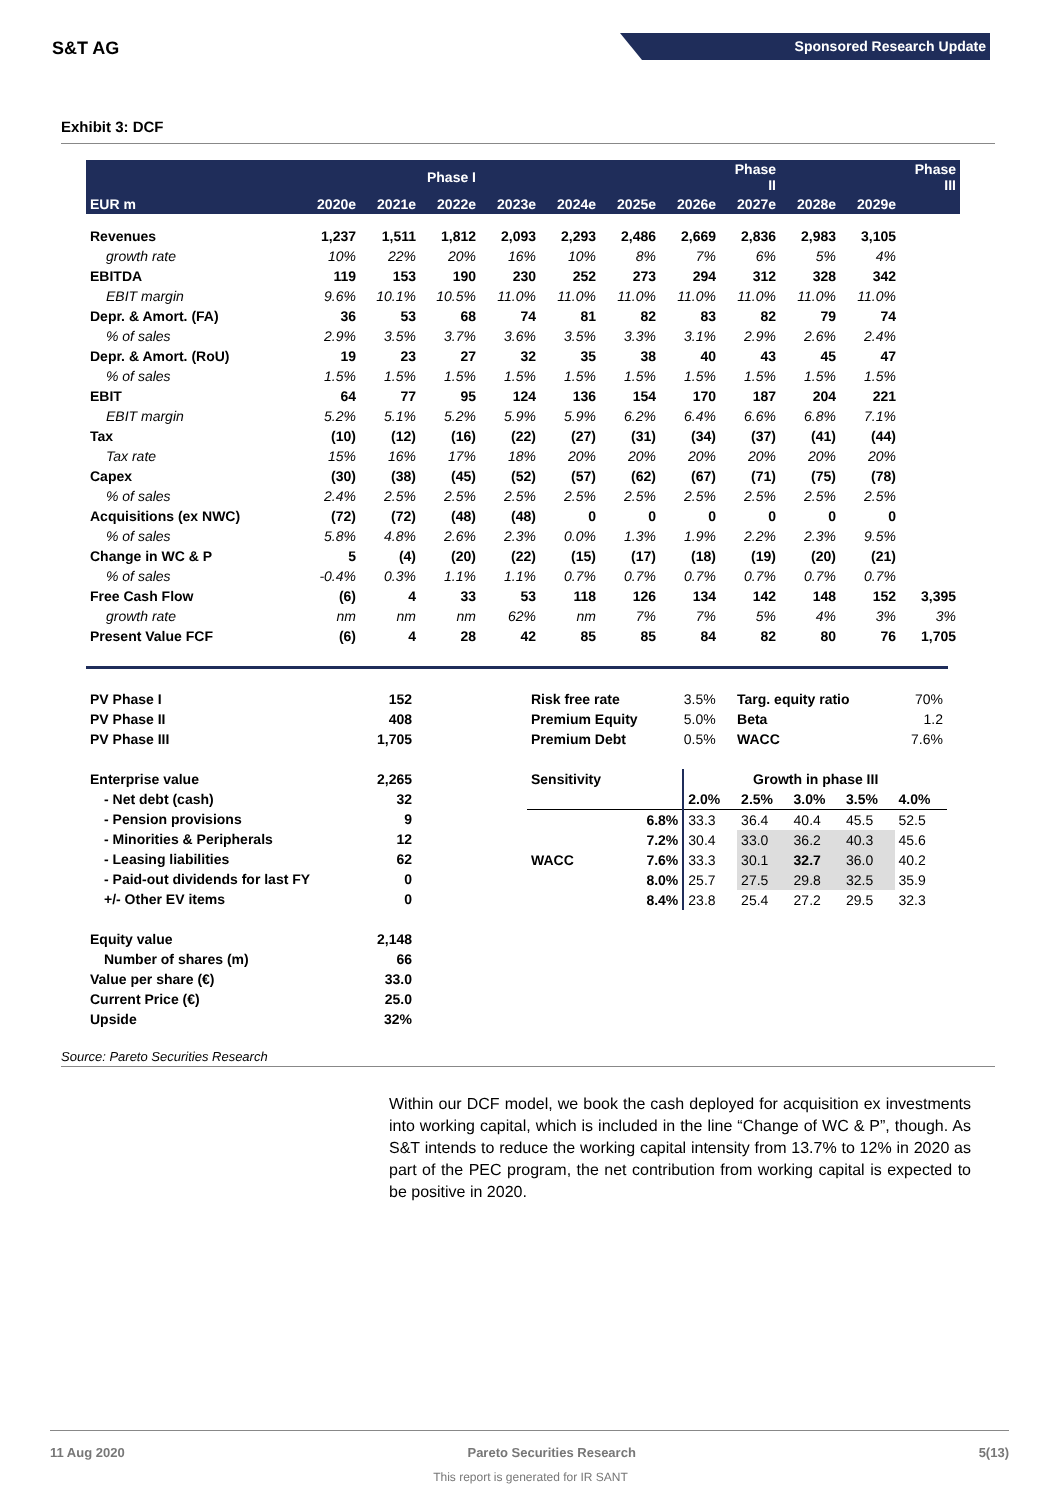S&T AG Sponsored Research Update
Exhibit 3: DCF
| | | | Phase I | | | | | Phase II | | | Phase III |
| --- | --- | --- | --- | --- | --- | --- | --- | --- | --- | --- | --- |
| EUR m | 2020e | 2021e | 2022e | 2023e | 2024e | 2025e | 2026e | 2027e | 2028e | 2029e | |
| Revenues | 1,237 | 1,511 | 1,812 | 2,093 | 2,293 | 2,486 | 2,669 | 2,836 | 2,983 | 3,105 | |
| growth rate | 10% | 22% | 20% | 16% | 10% | 8% | 7% | 6% | 5% | 4% | |
| EBITDA | 119 | 153 | 190 | 230 | 252 | 273 | 294 | 312 | 328 | 342 | |
| EBIT margin | 9.6% | 10.1% | 10.5% | 11.0% | 11.0% | 11.0% | 11.0% | 11.0% | 11.0% | 11.0% | |
| Depr. & Amort. (FA) | 36 | 53 | 68 | 74 | 81 | 82 | 83 | 82 | 79 | 74 | |
| % of sales | 2.9% | 3.5% | 3.7% | 3.6% | 3.5% | 3.3% | 3.1% | 2.9% | 2.6% | 2.4% | |
| Depr. & Amort. (RoU) | 19 | 23 | 27 | 32 | 35 | 38 | 40 | 43 | 45 | 47 | |
| % of sales | 1.5% | 1.5% | 1.5% | 1.5% | 1.5% | 1.5% | 1.5% | 1.5% | 1.5% | 1.5% | |
| EBIT | 64 | 77 | 95 | 124 | 136 | 154 | 170 | 187 | 204 | 221 | |
| EBIT margin | 5.2% | 5.1% | 5.2% | 5.9% | 5.9% | 6.2% | 6.4% | 6.6% | 6.8% | 7.1% | |
| Tax | (10) | (12) | (16) | (22) | (27) | (31) | (34) | (37) | (41) | (44) | |
| Tax rate | 15% | 16% | 17% | 18% | 20% | 20% | 20% | 20% | 20% | 20% | |
| Capex | (30) | (38) | (45) | (52) | (57) | (62) | (67) | (71) | (75) | (78) | |
| % of sales | 2.4% | 2.5% | 2.5% | 2.5% | 2.5% | 2.5% | 2.5% | 2.5% | 2.5% | 2.5% | |
| Acquisitions (ex NWC) | (72) | (72) | (48) | (48) | 0 | 0 | 0 | 0 | 0 | 0 | |
| % of sales | 5.8% | 4.8% | 2.6% | 2.3% | 0.0% | 1.3% | 1.9% | 2.2% | 2.3% | 9.5% | |
| Change in WC & P | 5 | (4) | (20) | (22) | (15) | (17) | (18) | (19) | (20) | (21) | |
| % of sales | -0.4% | 0.3% | 1.1% | 1.1% | 0.7% | 0.7% | 0.7% | 0.7% | 0.7% | 0.7% | |
| Free Cash Flow | (6) | 4 | 33 | 53 | 118 | 126 | 134 | 142 | 148 | 152 | 3,395 |
| growth rate | nm | nm | nm | 62% | nm | 7% | 7% | 5% | 4% | 3% | 3% |
| Present Value FCF | (6) | 4 | 28 | 42 | 85 | 85 | 84 | 82 | 80 | 76 | 1,705 |
| PV Phase I | 152 |
| PV Phase II | 408 |
| PV Phase III | 1,705 |
| Enterprise value | 2,265 |
| - Net debt (cash) | 32 |
| - Pension provisions | 9 |
| - Minorities & Peripherals | 12 |
| - Leasing liabilities | 62 |
| - Paid-out dividends for last FY | 0 |
| +/- Other EV items | 0 |
| Equity value | 2,148 |
| Number of shares (m) | 66 |
| Value per share (€) | 33.0 |
| Current Price (€) | 25.0 |
| Upside | 32% |
| Risk free rate | 3.5% | Targ. equity ratio | 70% |
| Premium Equity | 5.0% | Beta | 1.2 |
| Premium Debt | 0.5% | WACC | 7.6% |
| Sensitivity | | Growth in phase III | | | | |
| | | 2.0% | 2.5% | 3.0% | 3.5% | 4.0% |
| | 6.8% | 33.3 | 36.4 | 40.4 | 45.5 | 52.5 |
| | 7.2% | 30.4 | 33.0 | 36.2 | 40.3 | 45.6 |
| WACC | 7.6% | 33.3 | 30.1 | 32.7 | 36.0 | 40.2 |
| | 8.0% | 25.7 | 27.5 | 29.8 | 32.5 | 35.9 |
| | 8.4% | 23.8 | 25.4 | 27.2 | 29.5 | 32.3 |
Source: Pareto Securities Research
Within our DCF model, we book the cash deployed for acquisition ex investments into working capital, which is included in the line “Change of WC & P”, though. As S&T intends to reduce the working capital intensity from 13.7% to 12% in 2020 as part of the PEC program, the net contribution from working capital is expected to be positive in 2020.
11 Aug 2020 Pareto Securities Research 5(13)
This report is generated for IR SANT